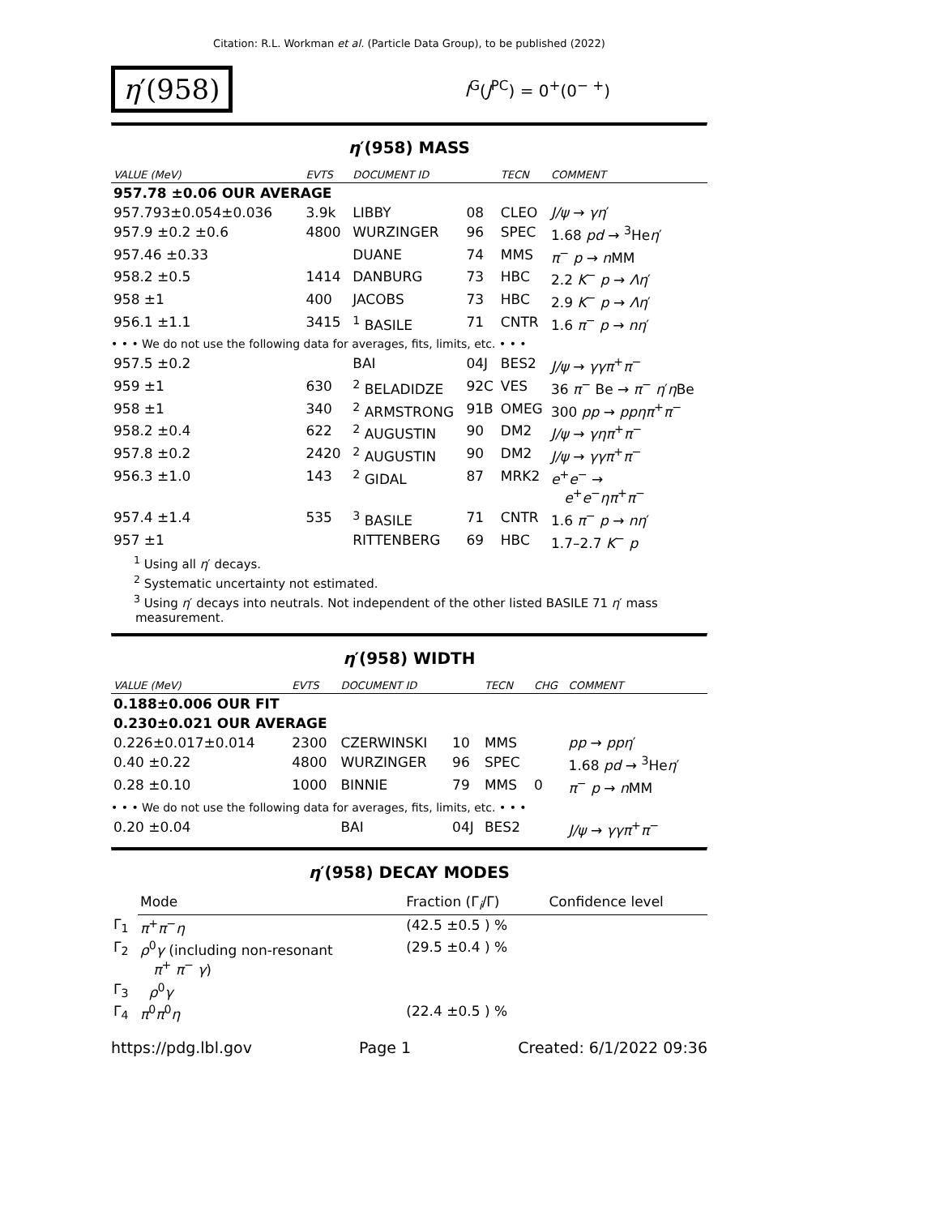Citation: R.L. Workman et al. (Particle Data Group), to be published (2022)
η′(958)
I<sup>G</sup>(J<sup>PC</sup>) = 0<sup>+</sup>(0<sup>− +</sup>)
η′(958) MASS
| VALUE (MeV) | EVTS | DOCUMENT ID | | TECN | COMMENT |
| --- | --- | --- | --- | --- | --- |
| 957.78 ±0.06 OUR AVERAGE | | | | | |
| 957.793±0.054±0.036 | 3.9k | LIBBY | 08 | CLEO | J/ψ → γη ′ |
| 957.9 ±0.2 ±0.6 | 4800 | WURZINGER | 96 | SPEC | 1.68 pd → <sup>3</sup>He η ′ |
| 957.46 ±0.33 | | DUANE | 74 | MMS | π<sup>−</sup> p → n MM |
| 958.2 ±0.5 | 1414 | DANBURG | 73 | HBC | 2.2 K<sup>−</sup> p → Λη ′ |
| 958 ±1 | 400 | JACOBS | 73 | HBC | 2.9 K<sup>−</sup> p → Λη ′ |
| 956.1 ±1.1 | 3415 | <sup>1</sup> BASILE | 71 | CNTR | 1.6 π<sup>−</sup> p → nη ′ |
| • • • We do not use the following data for averages, fits, limits, etc. • • • | | | | | |
| 957.5 ±0.2 | | BAI | 04J | BES2 | J/ψ → γγπ<sup>+</sup> π<sup>−</sup> |
| 959 ±1 | 630 | <sup>2</sup> BELADIDZE | 92C | VES | 36 π<sup>−</sup> Be → π<sup>−</sup> η ′ η Be |
| 958 ±1 | 340 | <sup>2</sup> ARMSTRONG | 91B | OMEG | 300 pp → ppηπ<sup>+</sup> π<sup>−</sup> |
| 958.2 ±0.4 | 622 | <sup>2</sup> AUGUSTIN | 90 | DM2 | J/ψ → γηπ<sup>+</sup> π<sup>−</sup> |
| 957.8 ±0.2 | 2420 | <sup>2</sup> AUGUSTIN | 90 | DM2 | J/ψ → γγπ<sup>+</sup> π<sup>−</sup> |
| 956.3 ±1.0 | 143 | <sup>2</sup> GIDAL | 87 | MRK2 | e<sup>+</sup> e<sup>−</sup> → e<sup>+</sup> e<sup>−</sup> ηπ<sup>+</sup> π<sup>−</sup> |
| 957.4 ±1.4 | 535 | <sup>3</sup> BASILE | 71 | CNTR | 1.6 π<sup>−</sup> p → nη ′ |
| 957 ±1 | | RITTENBERG | 69 | HBC | 1.7–2.7 K<sup>−</sup> p |
<sup>1</sup> Using all η′ decays.
<sup>2</sup> Systematic uncertainty not estimated.
<sup>3</sup> Using η′ decays into neutrals. Not independent of the other listed BASILE 71 η′ mass measurement.
η′(958) WIDTH
| VALUE (MeV) | EVTS | DOCUMENT ID | | TECN | CHG | COMMENT |
| --- | --- | --- | --- | --- | --- | --- |
| 0.188±0.006 OUR FIT | | | | | | |
| 0.230±0.021 OUR AVERAGE | | | | | | |
| 0.226±0.017±0.014 | 2300 | CZERWINSKI | 10 | MMS | | pp → ppη ′ |
| 0.40 ±0.22 | 4800 | WURZINGER | 96 | SPEC | | 1.68 pd → <sup>3</sup>He η ′ |
| 0.28 ±0.10 | 1000 | BINNIE | 79 | MMS | 0 | π<sup>−</sup> p → n MM |
| • • • We do not use the following data for averages, fits, limits, etc. • • • | | | | | | |
| 0.20 ±0.04 | | BAI | 04J | BES2 | | J/ψ → γγπ<sup>+</sup> π<sup>−</sup> |
η′(958) DECAY MODES
| | Mode | Fraction (Γ<sub>i</sub>/Γ) | Confidence level |
| Γ<sub>1</sub> | π<sup>+</sup> π<sup>−</sup> η | (42.5 ±0.5 ) % | |
| Γ<sub>2</sub> | ρ<sup>0</sup> γ (including non-resonant π<sup>+</sup> π<sup>−</sup> γ ) | (29.5 ±0.4 ) % | |
| Γ<sub>3</sub> | ρ<sup>0</sup> γ | | |
| Γ<sub>4</sub> | π<sup>0</sup> π<sup>0</sup> η | (22.4 ±0.5 ) % | |
https://pdg.lbl.gov Page 1 Created: 6/1/2022 09:36